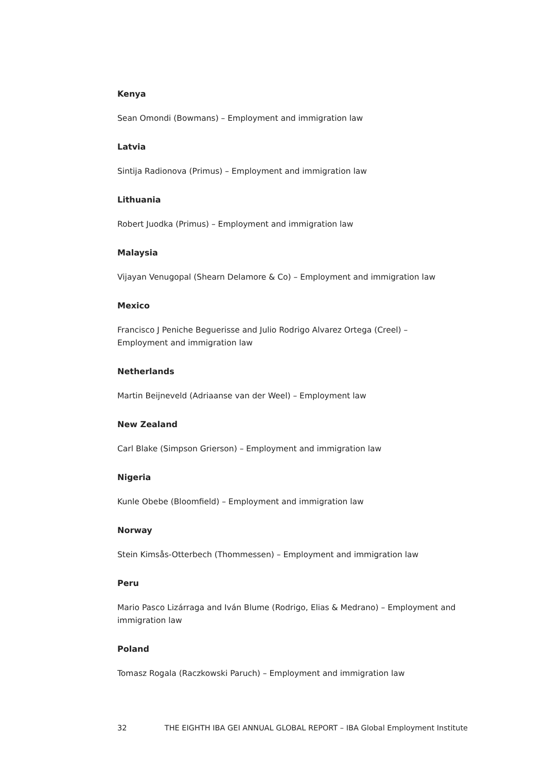Kenya
Sean Omondi (Bowmans) – Employment and immigration law
Latvia
Sintija Radionova (Primus) – Employment and immigration law
Lithuania
Robert Juodka (Primus) – Employment and immigration law
Malaysia
Vijayan Venugopal (Shearn Delamore & Co) – Employment and immigration law
Mexico
Francisco J Peniche Beguerisse and Julio Rodrigo Alvarez Ortega (Creel) – Employment and immigration law
Netherlands
Martin Beijneveld (Adriaanse van der Weel) – Employment law
New Zealand
Carl Blake (Simpson Grierson) – Employment and immigration law
Nigeria
Kunle Obebe (Bloomfield) – Employment and immigration law
Norway
Stein Kimsås-Otterbech (Thommessen) – Employment and immigration law
Peru
Mario Pasco Lizárraga and Iván Blume (Rodrigo, Elias & Medrano) – Employment and immigration law
Poland
Tomasz Rogala (Raczkowski Paruch) – Employment and immigration law
32 THE EIGHTH IBA GEI ANNUAL GLOBAL REPORT – IBA Global Employment Institute